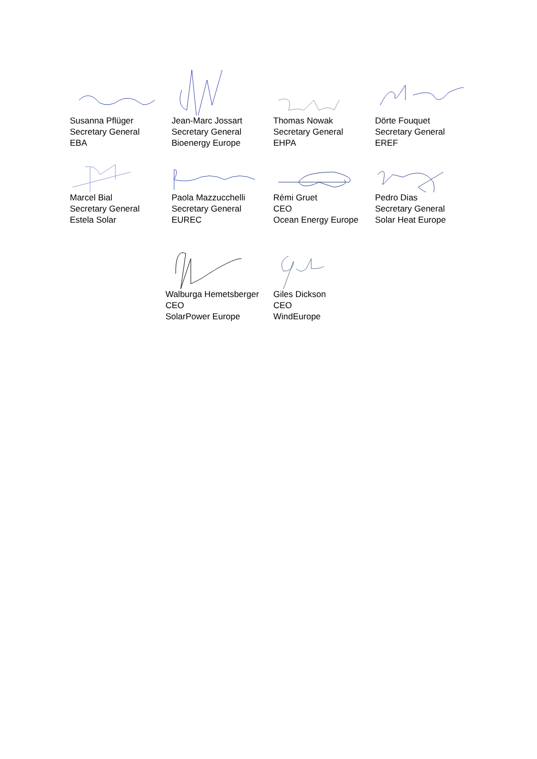Susanna Pflüger
Secretary General
EBA
Jean-Marc Jossart
Secretary General
Bioenergy Europe
Thomas Nowak
Secretary General
EHPA
Dörte Fouquet
Secretary General
EREF
Marcel Bial
Secretary General
Estela Solar
Paola Mazzucchelli
Secretary General
EUREC
Rémi Gruet
CEO
Ocean Energy Europe
Pedro Dias
Secretary General
Solar Heat Europe
Walburga Hemetsberger
CEO
SolarPower Europe
Giles Dickson
CEO
WindEurope